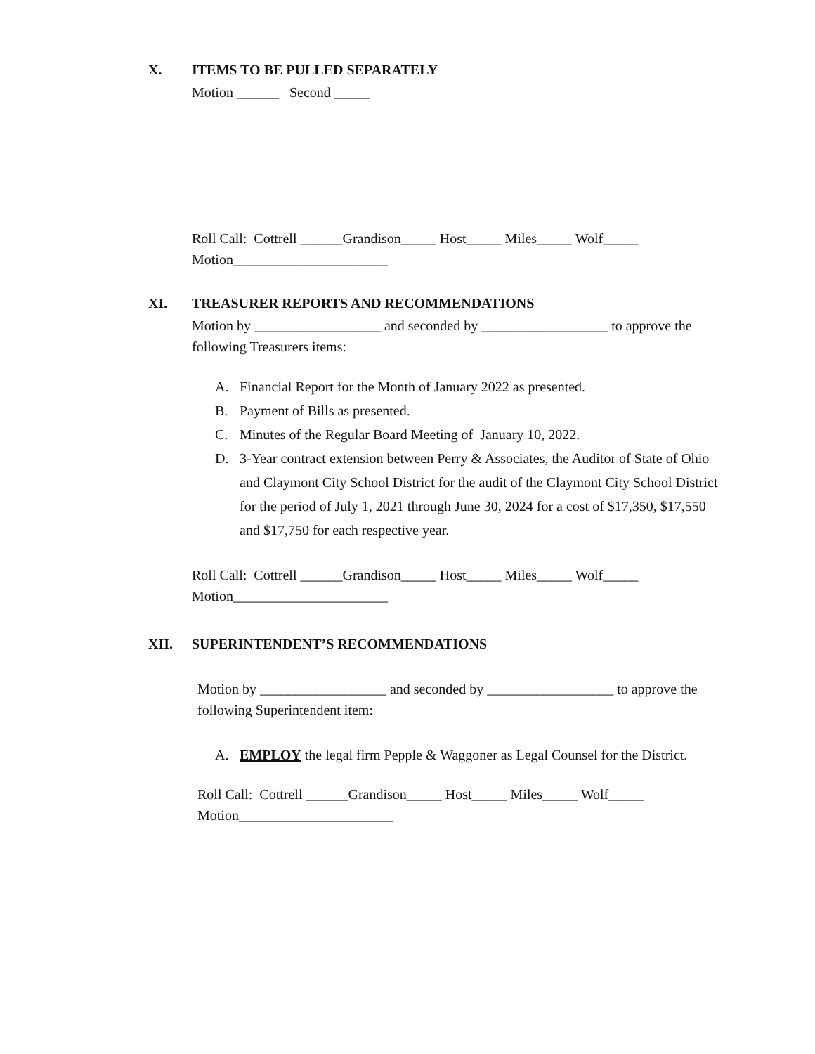X. ITEMS TO BE PULLED SEPARATELY
Motion ______ Second _____
Roll Call: Cottrell ______Grandison_____ Host_____ Miles_____ Wolf_____
Motion______________________
XI. TREASURER REPORTS AND RECOMMENDATIONS
Motion by __________________ and seconded by __________________ to approve the following Treasurers items:
A. Financial Report for the Month of January 2022 as presented.
B. Payment of Bills as presented.
C. Minutes of the Regular Board Meeting of January 10, 2022.
D. 3-Year contract extension between Perry & Associates, the Auditor of State of Ohio and Claymont City School District for the audit of the Claymont City School District for the period of July 1, 2021 through June 30, 2024 for a cost of $17,350, $17,550 and $17,750 for each respective year.
Roll Call: Cottrell ______Grandison_____ Host_____ Miles_____ Wolf_____
Motion______________________
XII. SUPERINTENDENT’S RECOMMENDATIONS
Motion by __________________ and seconded by __________________ to approve the following Superintendent item:
A. EMPLOY the legal firm Pepple & Waggoner as Legal Counsel for the District.
Roll Call: Cottrell ______Grandison_____ Host_____ Miles_____ Wolf_____
Motion______________________